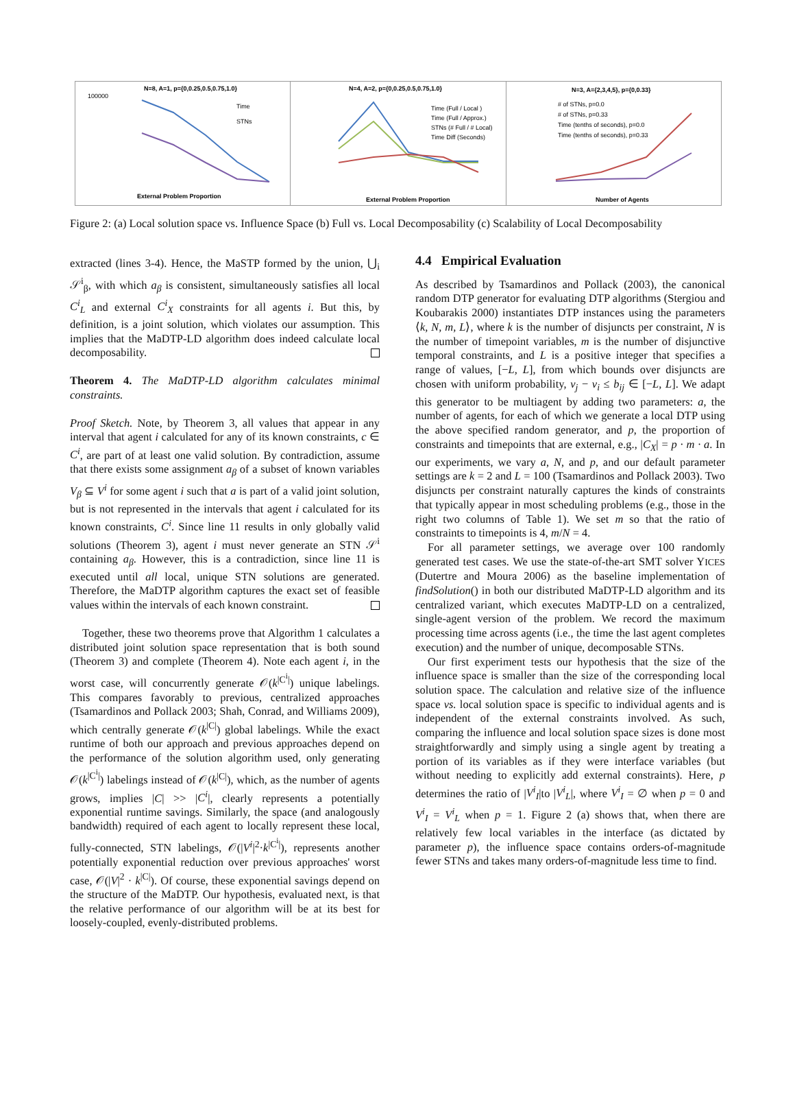N=8, A=1, p={0,0.25,0.5,0.75,1.0}
Time
STNs
100000
External Problem Proportion
N=4, A=2, p={0,0.25,0.5,0.75,1.0}
Time (Full / Local )
Time (Full / Approx.)
STNs (# Full / # Local)
Time Diff (Seconds)
External Problem Proportion
N=3, A={2,3,4,5}, p={0,0.33}
# of STNs, p=0.0
# of STNs, p=0.33
Time (tenths of seconds), p=0.0
Time (tenths of seconds), p=0.33
Number of Agents
Figure 2: (a) Local solution space vs. Influence Space (b) Full vs. Local Decomposability (c) Scalability of Local Decomposability
extracted (lines 3-4). Hence, the MaSTP formed by the union, ⋃<sub>i</sub> 𝒮<sup>i</sup><sub>β</sub>, with which a<sub>β</sub> is consistent, simultaneously satisfies all local C<sup>i</sup><sub>L</sub> and external C<sup>i</sup><sub>X</sub> constraints for all agents i. But this, by definition, is a joint solution, which violates our assumption. This implies that the MaDTP-LD algorithm does indeed calculate local decomposability.
Theorem 4. The MaDTP-LD algorithm calculates minimal constraints.
Proof Sketch. Note, by Theorem 3, all values that appear in any interval that agent i calculated for any of its known constraints, c ∈ C<sup>i</sup>, are part of at least one valid solution. By contradiction, assume that there exists some assignment a<sub>β</sub> of a subset of known variables V<sub>β</sub> ⊆ V<sup>i</sup> for some agent i such that a is part of a valid joint solution, but is not represented in the intervals that agent i calculated for its known constraints, C<sup>i</sup>. Since line 11 results in only globally valid solutions (Theorem 3), agent i must never generate an STN 𝒮<sup>i</sup> containing a<sub>β</sub>. However, this is a contradiction, since line 11 is executed until all local, unique STN solutions are generated. Therefore, the MaDTP algorithm captures the exact set of feasible values within the intervals of each known constraint.
Together, these two theorems prove that Algorithm 1 calculates a distributed joint solution space representation that is both sound (Theorem 3) and complete (Theorem 4). Note each agent i, in the worst case, will concurrently generate 𝒪(k<sup>|C<sup>i</sup>|</sup>) unique labelings. This compares favorably to previous, centralized approaches (Tsamardinos and Pollack 2003; Shah, Conrad, and Williams 2009), which centrally generate 𝒪(k<sup>|C|</sup>) global labelings. While the exact runtime of both our approach and previous approaches depend on the performance of the solution algorithm used, only generating 𝒪(k<sup>|C<sup>i</sup>|</sup>) labelings instead of 𝒪(k<sup>|C|</sup>), which, as the number of agents grows, implies |C| >> |C<sup>i</sup>|, clearly represents a potentially exponential runtime savings. Similarly, the space (and analogously bandwidth) required of each agent to locally represent these local, fully-connected, STN labelings, 𝒪(|V<sup>i</sup>|<sup>2</sup>·k<sup>|C<sup>i</sup>|</sup>), represents another potentially exponential reduction over previous approaches' worst case, 𝒪(|V|<sup>2</sup> · k<sup>|C|</sup>). Of course, these exponential savings depend on the structure of the MaDTP. Our hypothesis, evaluated next, is that the relative performance of our algorithm will be at its best for loosely-coupled, evenly-distributed problems.
4.4 Empirical Evaluation
As described by Tsamardinos and Pollack (2003), the canonical random DTP generator for evaluating DTP algorithms (Stergiou and Koubarakis 2000) instantiates DTP instances using the parameters ⟨k, N, m, L⟩, where k is the number of disjuncts per constraint, N is the number of timepoint variables, m is the number of disjunctive temporal constraints, and L is a positive integer that specifies a range of values, [−L, L], from which bounds over disjuncts are chosen with uniform probability, v<sub>j</sub> − v<sub>i</sub> ≤ b<sub>ij</sub> ∈ [−L, L]. We adapt this generator to be multiagent by adding two parameters: a, the number of agents, for each of which we generate a local DTP using the above specified random generator, and p, the proportion of constraints and timepoints that are external, e.g., |C<sub>X</sub>| = p · m · a. In our experiments, we vary a, N, and p, and our default parameter settings are k = 2 and L = 100 (Tsamardinos and Pollack 2003). Two disjuncts per constraint naturally captures the kinds of constraints that typically appear in most scheduling problems (e.g., those in the right two columns of Table 1). We set m so that the ratio of constraints to timepoints is 4, m/N = 4.
For all parameter settings, we average over 100 randomly generated test cases. We use the state-of-the-art SMT solver YICES (Dutertre and Moura 2006) as the baseline implementation of findSolution() in both our distributed MaDTP-LD algorithm and its centralized variant, which executes MaDTP-LD on a centralized, single-agent version of the problem. We record the maximum processing time across agents (i.e., the time the last agent completes execution) and the number of unique, decomposable STNs.
Our first experiment tests our hypothesis that the size of the influence space is smaller than the size of the corresponding local solution space. The calculation and relative size of the influence space vs. local solution space is specific to individual agents and is independent of the external constraints involved. As such, comparing the influence and local solution space sizes is done most straightforwardly and simply using a single agent by treating a portion of its variables as if they were interface variables (but without needing to explicitly add external constraints). Here, p determines the ratio of |V<sup>i</sup><sub>I</sub>|to |V<sup>i</sup><sub>L</sub>|, where V<sup>i</sup><sub>I</sub> = ∅ when p = 0 and V<sup>i</sup><sub>I</sub> = V<sup>i</sup><sub>L</sub> when p = 1. Figure 2 (a) shows that, when there are relatively few local variables in the interface (as dictated by parameter p), the influence space contains orders-of-magnitude fewer STNs and takes many orders-of-magnitude less time to find.